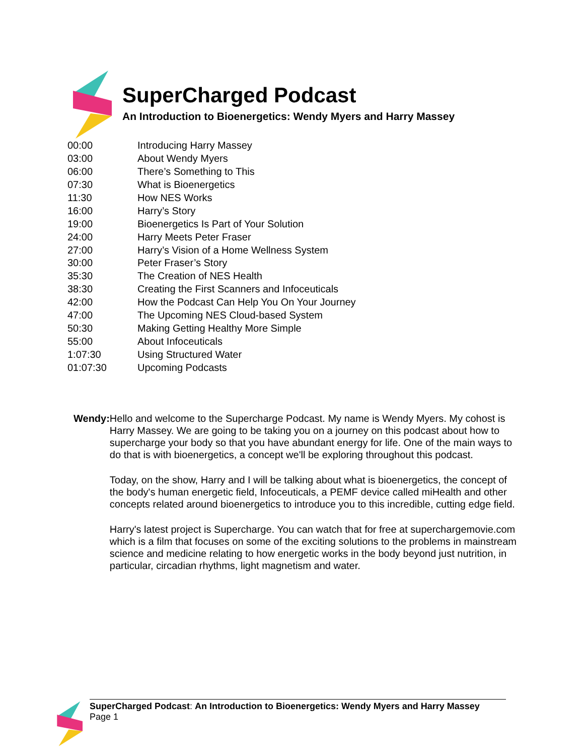SuperCharged Podcast
An Introduction to Bioenergetics: Wendy Myers and Harry Massey
| 00:00 | Introducing Harry Massey |
| 03:00 | About Wendy Myers |
| 06:00 | There’s Something to This |
| 07:30 | What is Bioenergetics |
| 11:30 | How NES Works |
| 16:00 | Harry’s Story |
| 19:00 | Bioenergetics Is Part of Your Solution |
| 24:00 | Harry Meets Peter Fraser |
| 27:00 | Harry’s Vision of a Home Wellness System |
| 30:00 | Peter Fraser’s Story |
| 35:30 | The Creation of NES Health |
| 38:30 | Creating the First Scanners and Infoceuticals |
| 42:00 | How the Podcast Can Help You On Your Journey |
| 47:00 | The Upcoming NES Cloud-based System |
| 50:30 | Making Getting Healthy More Simple |
| 55:00 | About Infoceuticals |
| 1:07:30 | Using Structured Water |
| 01:07:30 | Upcoming Podcasts |
Wendy: Hello and welcome to the Supercharge Podcast. My name is Wendy Myers. My cohost is Harry Massey. We are going to be taking you on a journey on this podcast about how to supercharge your body so that you have abundant energy for life. One of the main ways to do that is with bioenergetics, a concept we'll be exploring throughout this podcast.
Today, on the show, Harry and I will be talking about what is bioenergetics, the concept of the body's human energetic field, Infoceuticals, a PEMF device called miHealth and other concepts related around bioenergetics to introduce you to this incredible, cutting edge field.
Harry's latest project is Supercharge. You can watch that for free at superchargemovie.com which is a film that focuses on some of the exciting solutions to the problems in mainstream science and medicine relating to how energetic works in the body beyond just nutrition, in particular, circadian rhythms, light magnetism and water.
SuperCharged Podcast: An Introduction to Bioenergetics: Wendy Myers and Harry Massey
Page 1